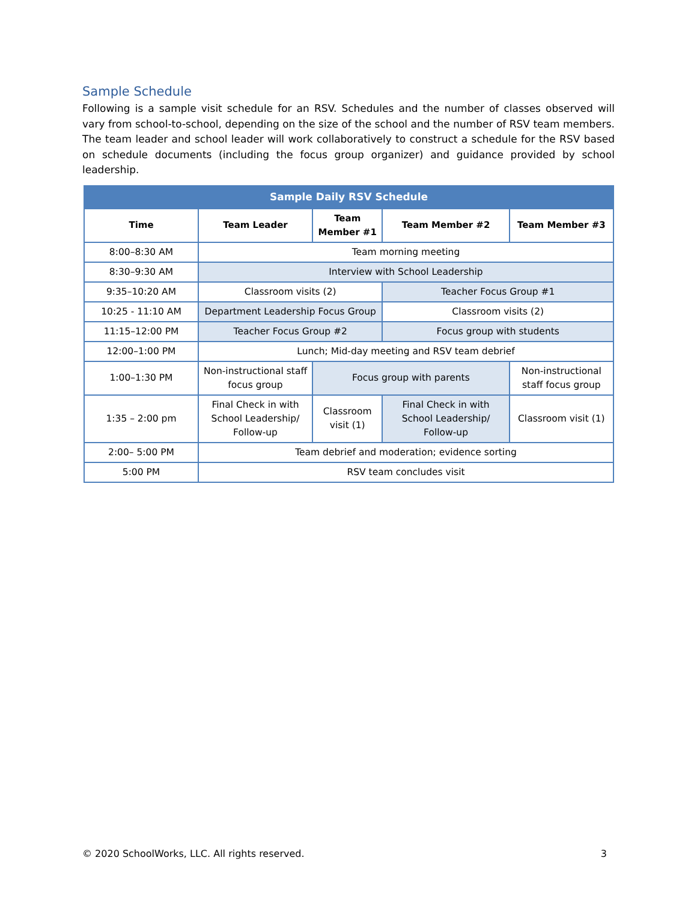Sample Schedule
Following is a sample visit schedule for an RSV. Schedules and the number of classes observed will vary from school-to-school, depending on the size of the school and the number of RSV team members. The team leader and school leader will work collaboratively to construct a schedule for the RSV based on schedule documents (including the focus group organizer) and guidance provided by school leadership.
| Sample Daily RSV Schedule | | | | |
| --- | --- | --- | --- | --- |
| Time | Team Leader | Team Member #1 | Team Member #2 | Team Member #3 |
| 8:00–8:30 AM | Team morning meeting | | | |
| 8:30–9:30 AM | Interview with School Leadership | | | |
| 9:35–10:20 AM | Classroom visits (2) | | Teacher Focus Group #1 | |
| 10:25 - 11:10 AM | Department Leadership Focus Group | | Classroom visits (2) | |
| 11:15–12:00 PM | Teacher Focus Group #2 | | Focus group with students | |
| 12:00–1:00 PM | Lunch; Mid-day meeting and RSV team debrief | | | |
| 1:00–1:30 PM | Non-instructional staff focus group | Focus group with parents | | Non-instructional staff focus group |
| 1:35 – 2:00 pm | Final Check in with School Leadership/ Follow-up | Classroom visit (1) | Final Check in with School Leadership/ Follow-up | Classroom visit (1) |
| 2:00– 5:00 PM | Team debrief and moderation; evidence sorting | | | |
| 5:00 PM | RSV team concludes visit | | | |
© 2020 SchoolWorks, LLC. All rights reserved. 3